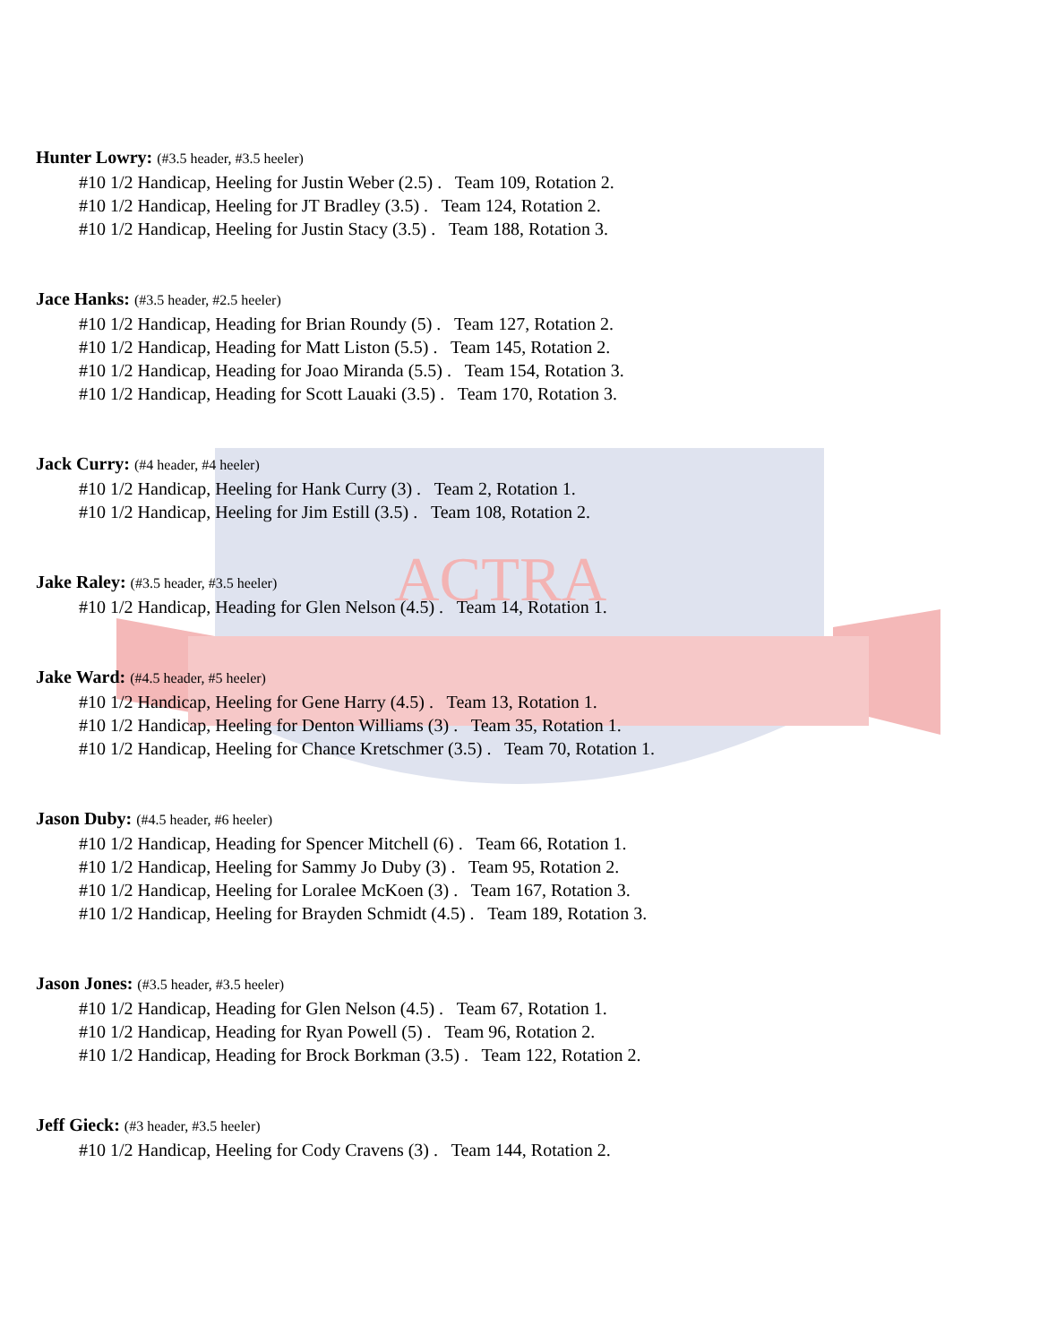ACTRA
Hunter Lowry: (#3.5 header, #3.5 heeler)
#10 1/2 Handicap, Heeling for Justin Weber (2.5) . Team 109, Rotation 2.
#10 1/2 Handicap, Heeling for JT Bradley (3.5) . Team 124, Rotation 2.
#10 1/2 Handicap, Heeling for Justin Stacy (3.5) . Team 188, Rotation 3.
Jace Hanks: (#3.5 header, #2.5 heeler)
#10 1/2 Handicap, Heading for Brian Roundy (5) . Team 127, Rotation 2.
#10 1/2 Handicap, Heading for Matt Liston (5.5) . Team 145, Rotation 2.
#10 1/2 Handicap, Heading for Joao Miranda (5.5) . Team 154, Rotation 3.
#10 1/2 Handicap, Heading for Scott Lauaki (3.5) . Team 170, Rotation 3.
Jack Curry: (#4 header, #4 heeler)
#10 1/2 Handicap, Heeling for Hank Curry (3) . Team 2, Rotation 1.
#10 1/2 Handicap, Heeling for Jim Estill (3.5) . Team 108, Rotation 2.
Jake Raley: (#3.5 header, #3.5 heeler)
#10 1/2 Handicap, Heading for Glen Nelson (4.5) . Team 14, Rotation 1.
Jake Ward: (#4.5 header, #5 heeler)
#10 1/2 Handicap, Heeling for Gene Harry (4.5) . Team 13, Rotation 1.
#10 1/2 Handicap, Heeling for Denton Williams (3) . Team 35, Rotation 1.
#10 1/2 Handicap, Heeling for Chance Kretschmer (3.5) . Team 70, Rotation 1.
Jason Duby: (#4.5 header, #6 heeler)
#10 1/2 Handicap, Heading for Spencer Mitchell (6) . Team 66, Rotation 1.
#10 1/2 Handicap, Heeling for Sammy Jo Duby (3) . Team 95, Rotation 2.
#10 1/2 Handicap, Heeling for Loralee McKoen (3) . Team 167, Rotation 3.
#10 1/2 Handicap, Heeling for Brayden Schmidt (4.5) . Team 189, Rotation 3.
Jason Jones: (#3.5 header, #3.5 heeler)
#10 1/2 Handicap, Heading for Glen Nelson (4.5) . Team 67, Rotation 1.
#10 1/2 Handicap, Heading for Ryan Powell (5) . Team 96, Rotation 2.
#10 1/2 Handicap, Heading for Brock Borkman (3.5) . Team 122, Rotation 2.
Jeff Gieck: (#3 header, #3.5 heeler)
#10 1/2 Handicap, Heeling for Cody Cravens (3) . Team 144, Rotation 2.